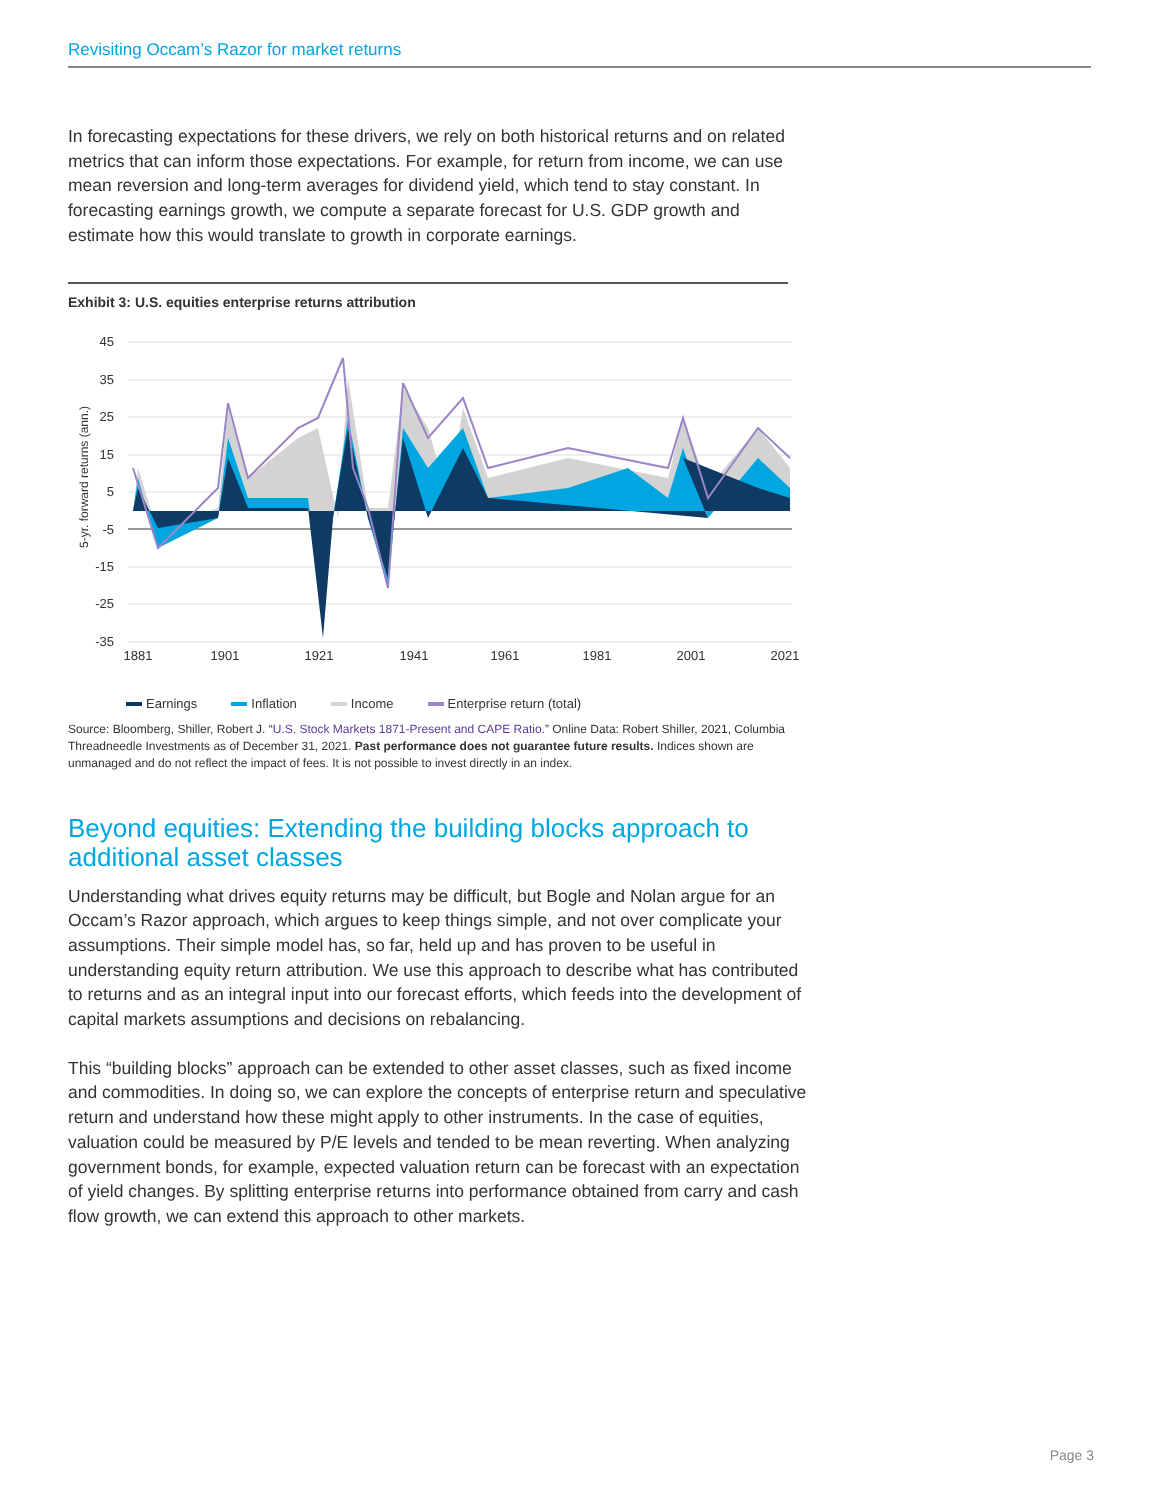Revisiting Occam’s Razor for market returns
In forecasting expectations for these drivers, we rely on both historical returns and on related metrics that can inform those expectations. For example, for return from income, we can use mean reversion and long-term averages for dividend yield, which tend to stay constant. In forecasting earnings growth, we compute a separate forecast for U.S. GDP growth and estimate how this would translate to growth in corporate earnings.
Exhibit 3: U.S. equities enterprise returns attribution
5-yr. forward returns (ann.)
45
35
25
15
5
-5
-15
-25
-35
1881
1901
1921
1941
1961
1981
2001
2021
Earnings Inflation Income Enterprise return (total)
Source: Bloomberg, Shiller, Robert J. “U.S. Stock Markets 1871-Present and CAPE Ratio.” Online Data: Robert Shiller, 2021, Columbia Threadneedle Investments as of December 31, 2021. Past performance does not guarantee future results. Indices shown are unmanaged and do not reflect the impact of fees. It is not possible to invest directly in an index.
Beyond equities: Extending the building blocks approach to additional asset classes
Understanding what drives equity returns may be difficult, but Bogle and Nolan argue for an Occam’s Razor approach, which argues to keep things simple, and not over complicate your assumptions. Their simple model has, so far, held up and has proven to be useful in understanding equity return attribution. We use this approach to describe what has contributed to returns and as an integral input into our forecast efforts, which feeds into the development of capital markets assumptions and decisions on rebalancing.
This “building blocks” approach can be extended to other asset classes, such as fixed income and commodities. In doing so, we can explore the concepts of enterprise return and speculative return and understand how these might apply to other instruments. In the case of equities, valuation could be measured by P/E levels and tended to be mean reverting. When analyzing government bonds, for example, expected valuation return can be forecast with an expectation of yield changes. By splitting enterprise returns into performance obtained from carry and cash flow growth, we can extend this approach to other markets.
Page 3